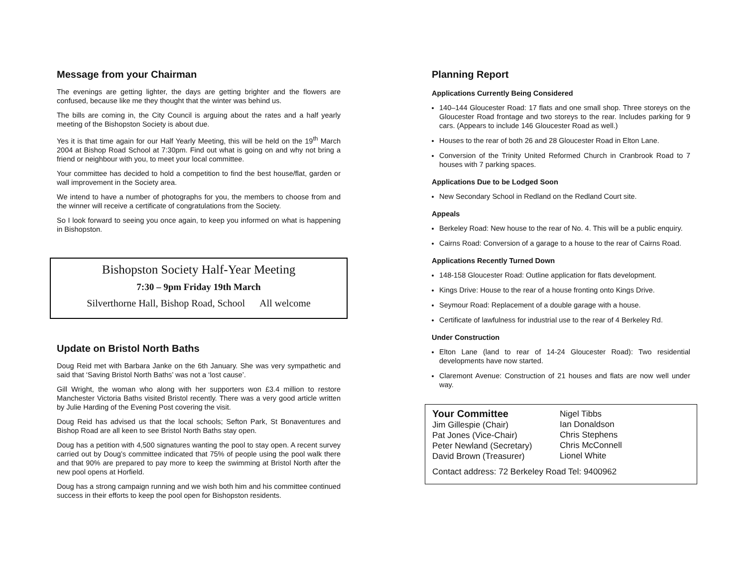Message from your Chairman
The evenings are getting lighter, the days are getting brighter and the flowers are confused, because like me they thought that the winter was behind us.
The bills are coming in, the City Council is arguing about the rates and a half yearly meeting of the Bishopston Society is about due.
Yes it is that time again for our Half Yearly Meeting, this will be held on the 19<sup>th</sup> March 2004 at Bishop Road School at 7:30pm. Find out what is going on and why not bring a friend or neighbour with you, to meet your local committee.
Your committee has decided to hold a competition to find the best house/flat, garden or wall improvement in the Society area.
We intend to have a number of photographs for you, the members to choose from and the winner will receive a certificate of congratulations from the Society.
So I look forward to seeing you once again, to keep you informed on what is happening in Bishopston.
Bishopston Society Half-Year Meeting
7:30 – 9pm Friday 19th March
Silverthorne Hall, Bishop Road, School All welcome
Update on Bristol North Baths
Doug Reid met with Barbara Janke on the 6th January. She was very sympathetic and said that ‘Saving Bristol North Baths’ was not a ‘lost cause’.
Gill Wright, the woman who along with her supporters won £3.4 million to restore Manchester Victoria Baths visited Bristol recently. There was a very good article written by Julie Harding of the Evening Post covering the visit.
Doug Reid has advised us that the local schools; Sefton Park, St Bonaventures and Bishop Road are all keen to see Bristol North Baths stay open.
Doug has a petition with 4,500 signatures wanting the pool to stay open. A recent survey carried out by Doug’s committee indicated that 75% of people using the pool walk there and that 90% are prepared to pay more to keep the swimming at Bristol North after the new pool opens at Horfield.
Doug has a strong campaign running and we wish both him and his committee continued success in their efforts to keep the pool open for Bishopston residents.
Planning Report
Applications Currently Being Considered
140–144 Gloucester Road: 17 flats and one small shop. Three storeys on the Gloucester Road frontage and two storeys to the rear. Includes parking for 9 cars. (Appears to include 146 Gloucester Road as well.)
Houses to the rear of both 26 and 28 Gloucester Road in Elton Lane.
Conversion of the Trinity United Reformed Church in Cranbrook Road to 7 houses with 7 parking spaces.
Applications Due to be Lodged Soon
New Secondary School in Redland on the Redland Court site.
Appeals
Berkeley Road: New house to the rear of No. 4. This will be a public enquiry.
Cairns Road: Conversion of a garage to a house to the rear of Cairns Road.
Applications Recently Turned Down
148-158 Gloucester Road: Outline application for flats development.
Kings Drive: House to the rear of a house fronting onto Kings Drive.
Seymour Road: Replacement of a double garage with a house.
Certificate of lawfulness for industrial use to the rear of 4 Berkeley Rd.
Under Construction
Elton Lane (land to rear of 14-24 Gloucester Road): Two residential developments have now started.
Claremont Avenue: Construction of 21 houses and flats are now well under way.
Your Committee
Jim Gillespie (Chair)
Pat Jones (Vice-Chair)
Peter Newland (Secretary)
David Brown (Treasurer)
Nigel Tibbs
Ian Donaldson
Chris Stephens
Chris McConnell
Lionel White
Contact address: 72 Berkeley Road Tel: 9400962